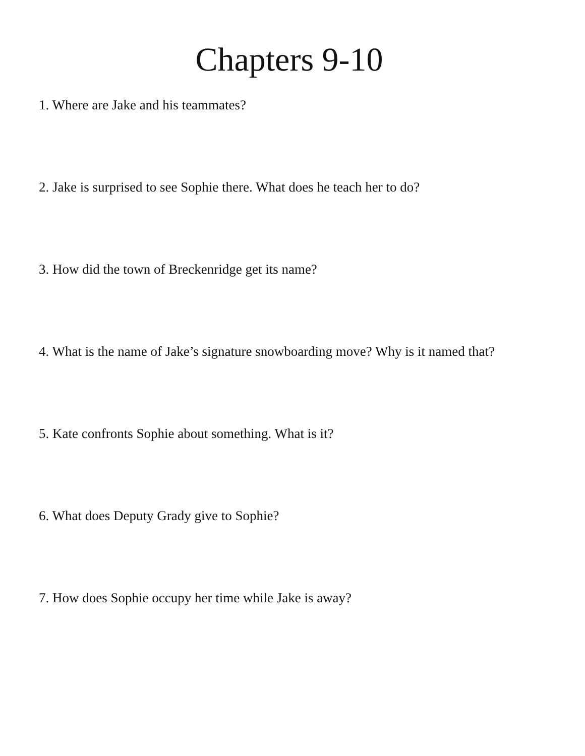Chapters 9-10
1. Where are Jake and his teammates?
2. Jake is surprised to see Sophie there. What does he teach her to do?
3. How did the town of Breckenridge get its name?
4. What is the name of Jake’s signature snowboarding move? Why is it named that?
5. Kate confronts Sophie about something. What is it?
6. What does Deputy Grady give to Sophie?
7. How does Sophie occupy her time while Jake is away?